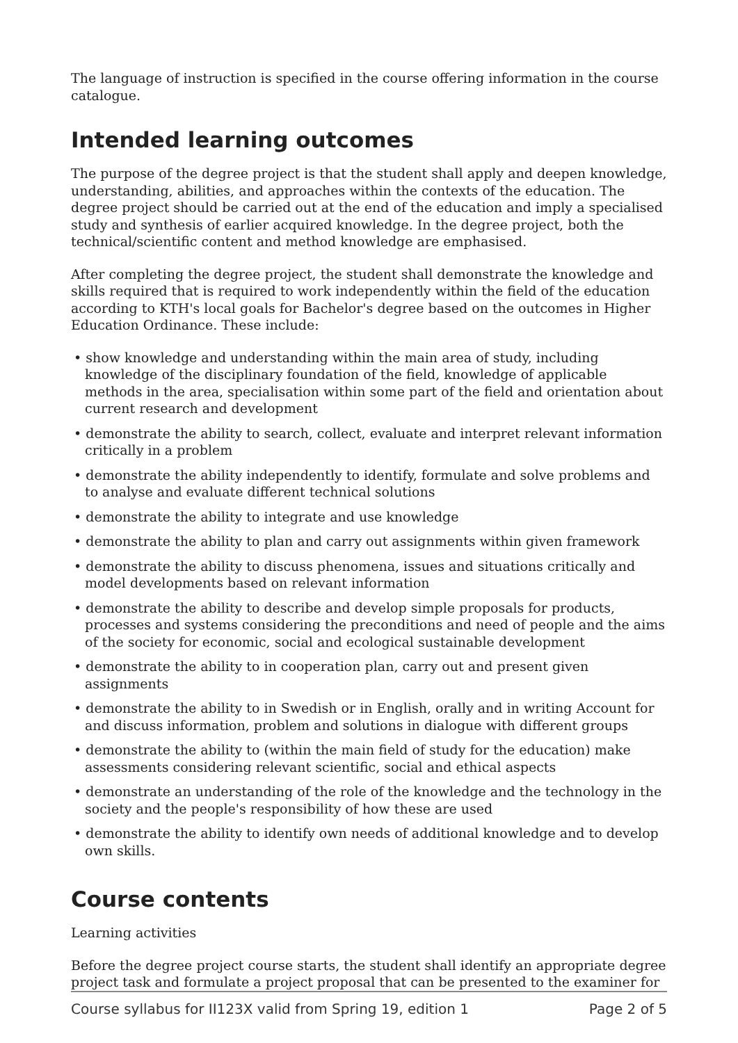The language of instruction is specified in the course offering information in the course catalogue.
Intended learning outcomes
The purpose of the degree project is that the student shall apply and deepen knowledge, understanding, abilities, and approaches within the contexts of the education. The degree project should be carried out at the end of the education and imply a specialised study and synthesis of earlier acquired knowledge. In the degree project, both the technical/scientific content and method knowledge are emphasised.
After completing the degree project, the student shall demonstrate the knowledge and skills required that is required to work independently within the field of the education according to KTH's local goals for Bachelor's degree based on the outcomes in Higher Education Ordinance. These include:
• show knowledge and understanding within the main area of study, including knowledge of the disciplinary foundation of the field, knowledge of applicable methods in the area, specialisation within some part of the field and orientation about current research and development
• demonstrate the ability to search, collect, evaluate and interpret relevant information critically in a problem
• demonstrate the ability independently to identify, formulate and solve problems and to analyse and evaluate different technical solutions
• demonstrate the ability to integrate and use knowledge
• demonstrate the ability to plan and carry out assignments within given framework
• demonstrate the ability to discuss phenomena, issues and situations critically and model developments based on relevant information
• demonstrate the ability to describe and develop simple proposals for products, processes and systems considering the preconditions and need of people and the aims of the society for economic, social and ecological sustainable development
• demonstrate the ability to in cooperation plan, carry out and present given assignments
• demonstrate the ability to in Swedish or in English, orally and in writing Account for and discuss information, problem and solutions in dialogue with different groups
• demonstrate the ability to (within the main field of study for the education) make assess­ments considering relevant scientific, social and ethical aspects
• demonstrate an understanding of the role of the knowledge and the technology in the society and the people's responsibility of how these are used
• demonstrate the ability to identify own needs of additional knowledge and to develop own skills.
Course contents
Learning activities
Before the degree project course starts, the student shall identify an appropriate degree project task and formulate a project proposal that can be presented to the examiner for
Course syllabus for II123X valid from Spring 19, edition 1 Page 2 of 5